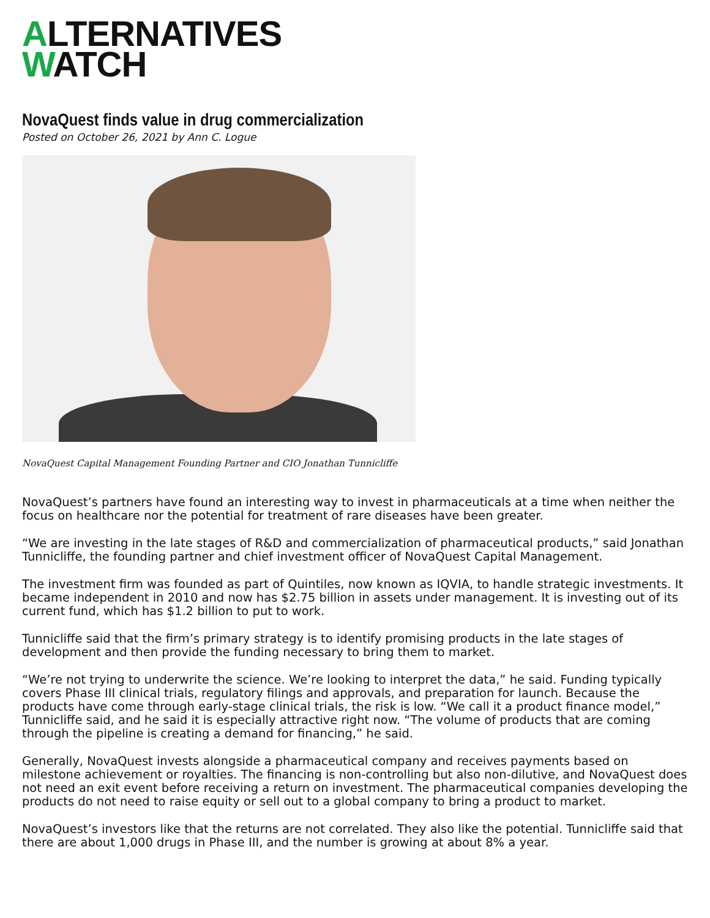ALTERNATIVES
WATCH
NovaQuest finds value in drug commercialization
Posted on October 26, 2021 by Ann C. Logue
NovaQuest Capital Management Founding Partner and CIO Jonathan Tunnicliffe
NovaQuest’s partners have found an interesting way to invest in pharmaceuticals at a time when neither the focus on healthcare nor the potential for treatment of rare diseases have been greater.
“We are investing in the late stages of R&D and commercialization of pharmaceutical products,” said Jonathan Tunnicliffe, the founding partner and chief investment officer of NovaQuest Capital Management.
The investment firm was founded as part of Quintiles, now known as IQVIA, to handle strategic investments. It became independent in 2010 and now has $2.75 billion in assets under management. It is investing out of its current fund, which has $1.2 billion to put to work.
Tunnicliffe said that the firm’s primary strategy is to identify promising products in the late stages of development and then provide the funding necessary to bring them to market.
“We’re not trying to underwrite the science. We’re looking to interpret the data,” he said. Funding typically covers Phase III clinical trials, regulatory filings and approvals, and preparation for launch. Because the products have come through early-stage clinical trials, the risk is low. “We call it a product finance model,” Tunnicliffe said, and he said it is especially attractive right now. “The volume of products that are coming through the pipeline is creating a demand for financing,” he said.
Generally, NovaQuest invests alongside a pharmaceutical company and receives payments based on milestone achievement or royalties. The financing is non-controlling but also non-dilutive, and NovaQuest does not need an exit event before receiving a return on investment. The pharmaceutical companies developing the products do not need to raise equity or sell out to a global company to bring a product to market.
NovaQuest’s investors like that the returns are not correlated. They also like the potential. Tunnicliffe said that there are about 1,000 drugs in Phase III, and the number is growing at about 8% a year.